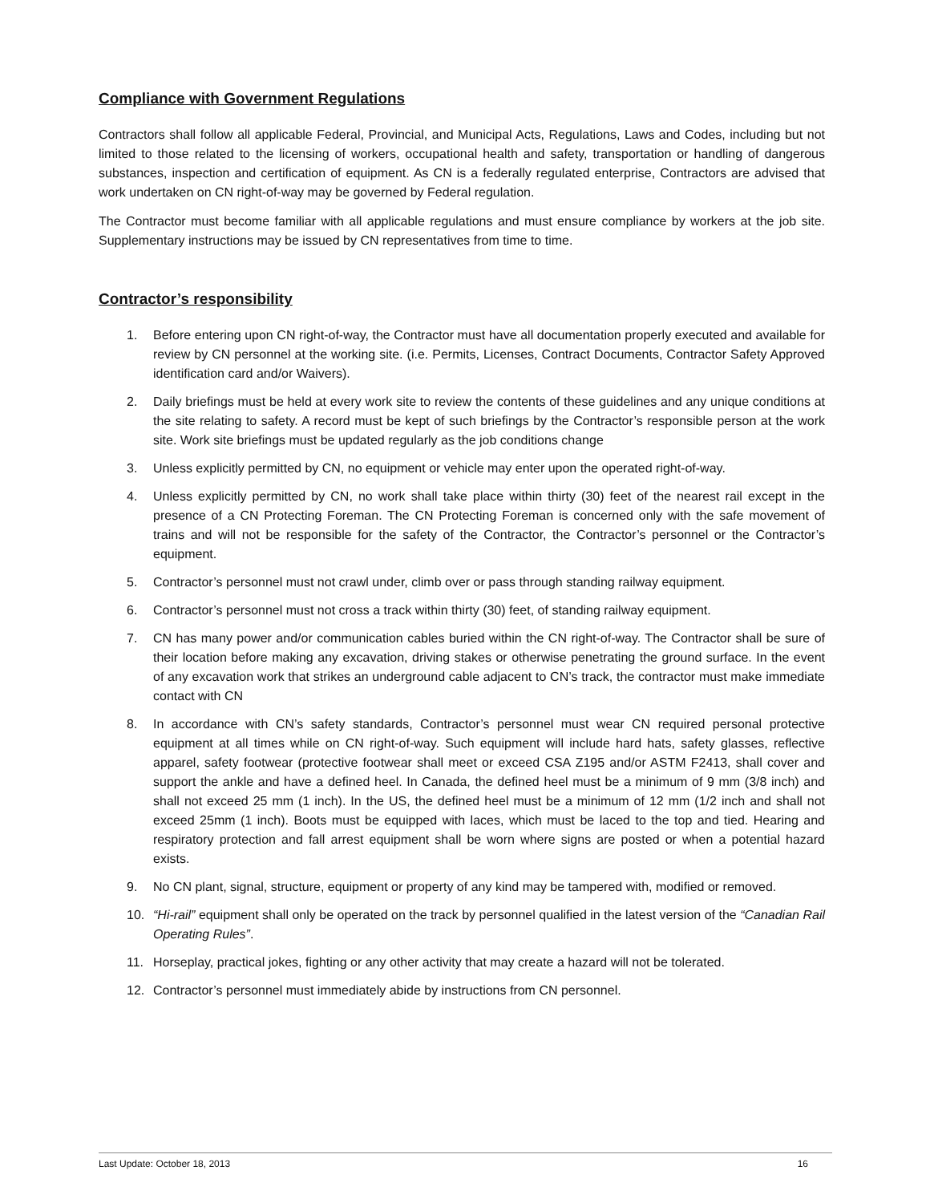Compliance with Government Regulations
Contractors shall follow all applicable Federal, Provincial, and Municipal Acts, Regulations, Laws and Codes, including but not limited to those related to the licensing of workers, occupational health and safety, transportation or handling of dangerous substances, inspection and certification of equipment. As CN is a federally regulated enterprise, Contractors are advised that work undertaken on CN right-of-way may be governed by Federal regulation.
The Contractor must become familiar with all applicable regulations and must ensure compliance by workers at the job site. Supplementary instructions may be issued by CN representatives from time to time.
Contractor’s responsibility
1. Before entering upon CN right-of-way, the Contractor must have all documentation properly executed and available for review by CN personnel at the working site. (i.e. Permits, Licenses, Contract Documents, Contractor Safety Approved identification card and/or Waivers).
2. Daily briefings must be held at every work site to review the contents of these guidelines and any unique conditions at the site relating to safety. A record must be kept of such briefings by the Contractor’s responsible person at the work site. Work site briefings must be updated regularly as the job conditions change
3. Unless explicitly permitted by CN, no equipment or vehicle may enter upon the operated right-of-way.
4. Unless explicitly permitted by CN, no work shall take place within thirty (30) feet of the nearest rail except in the presence of a CN Protecting Foreman. The CN Protecting Foreman is concerned only with the safe movement of trains and will not be responsible for the safety of the Contractor, the Contractor’s personnel or the Contractor’s equipment.
5. Contractor’s personnel must not crawl under, climb over or pass through standing railway equipment.
6. Contractor’s personnel must not cross a track within thirty (30) feet, of standing railway equipment.
7. CN has many power and/or communication cables buried within the CN right-of-way. The Contractor shall be sure of their location before making any excavation, driving stakes or otherwise penetrating the ground surface. In the event of any excavation work that strikes an underground cable adjacent to CN’s track, the contractor must make immediate contact with CN
8. In accordance with CN’s safety standards, Contractor’s personnel must wear CN required personal protective equipment at all times while on CN right-of-way. Such equipment will include hard hats, safety glasses, reflective apparel, safety footwear (protective footwear shall meet or exceed CSA Z195 and/or ASTM F2413, shall cover and support the ankle and have a defined heel. In Canada, the defined heel must be a minimum of 9 mm (3/8 inch) and shall not exceed 25 mm (1 inch). In the US, the defined heel must be a minimum of 12 mm (1/2 inch and shall not exceed 25mm (1 inch). Boots must be equipped with laces, which must be laced to the top and tied. Hearing and respiratory protection and fall arrest equipment shall be worn where signs are posted or when a potential hazard exists.
9. No CN plant, signal, structure, equipment or property of any kind may be tampered with, modified or removed.
10. “Hi-rail” equipment shall only be operated on the track by personnel qualified in the latest version of the “Canadian Rail Operating Rules”.
11. Horseplay, practical jokes, fighting or any other activity that may create a hazard will not be tolerated.
12. Contractor’s personnel must immediately abide by instructions from CN personnel.
Last Update: October 18, 2013 16